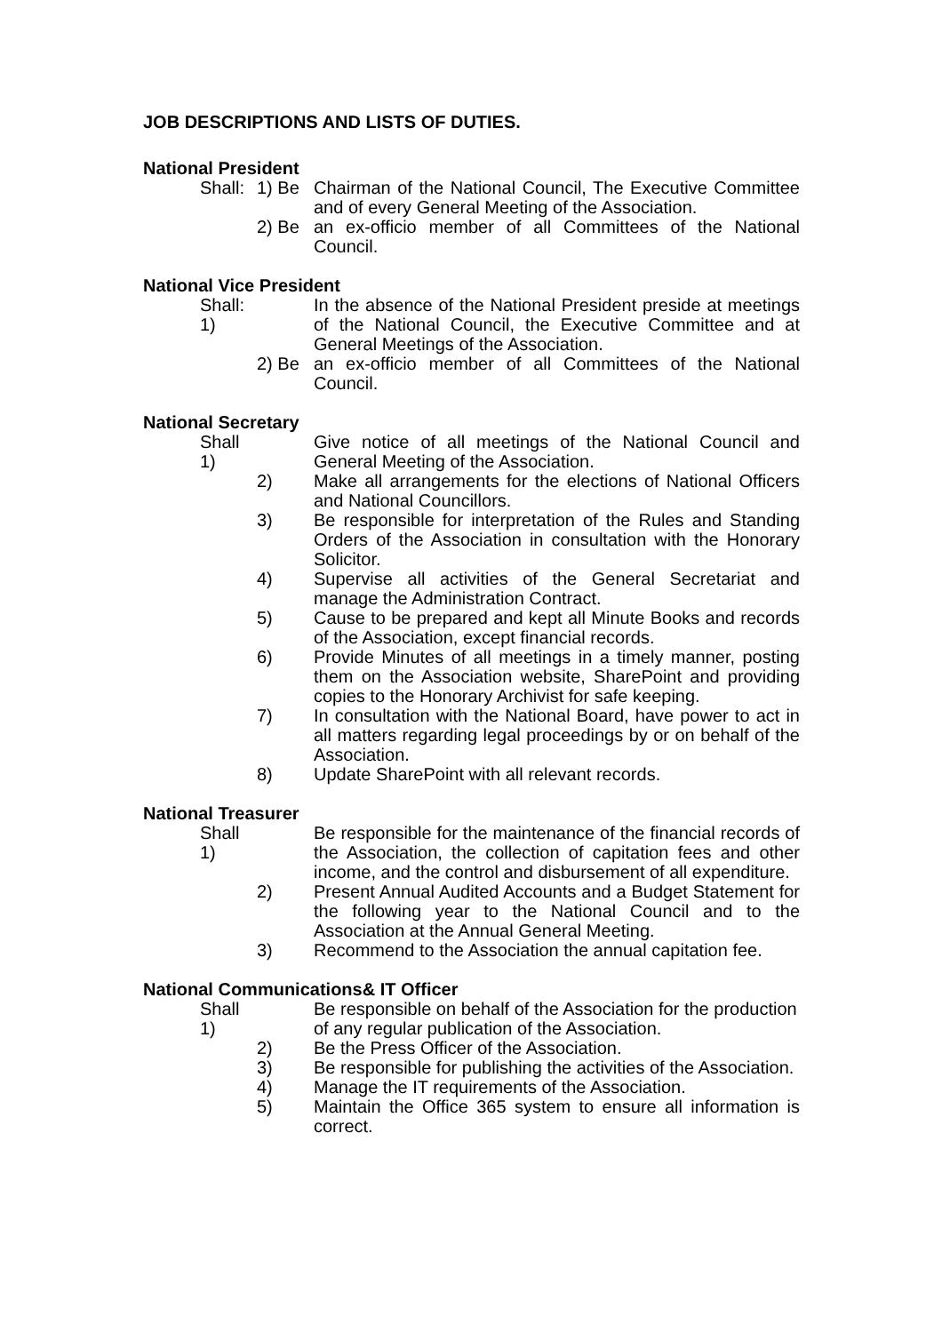JOB DESCRIPTIONS AND LISTS OF DUTIES.
National President
Shall:
1) Be Chairman of the National Council, The Executive Committee and of every General Meeting of the Association.
2) Be an ex-officio member of all Committees of the National Council.
National Vice President
Shall: 1)
In the absence of the National President preside at meetings of the National Council, the Executive Committee and at General Meetings of the Association.
2) Be an ex-officio member of all Committees of the National Council.
National Secretary
Shall 1)
Give notice of all meetings of the National Council and General Meeting of the Association.
2) Make all arrangements for the elections of National Officers and National Councillors.
3) Be responsible for interpretation of the Rules and Standing Orders of the Association in consultation with the Honorary Solicitor.
4) Supervise all activities of the General Secretariat and manage the Administration Contract.
5) Cause to be prepared and kept all Minute Books and records of the Association, except financial records.
6) Provide Minutes of all meetings in a timely manner, posting them on the Association website, SharePoint and providing copies to the Honorary Archivist for safe keeping.
7) In consultation with the National Board, have power to act in all matters regarding legal proceedings by or on behalf of the Association.
8) Update SharePoint with all relevant records.
National Treasurer
Shall 1)
Be responsible for the maintenance of the financial records of the Association, the collection of capitation fees and other income, and the control and disbursement of all expenditure.
2) Present Annual Audited Accounts and a Budget Statement for the following year to the National Council and to the Association at the Annual General Meeting.
3) Recommend to the Association the annual capitation fee.
National Communications& IT Officer
Shall 1)
Be responsible on behalf of the Association for the production of any regular publication of the Association.
2) Be the Press Officer of the Association.
3) Be responsible for publishing the activities of the Association.
4) Manage the IT requirements of the Association.
5) Maintain the Office 365 system to ensure all information is correct.